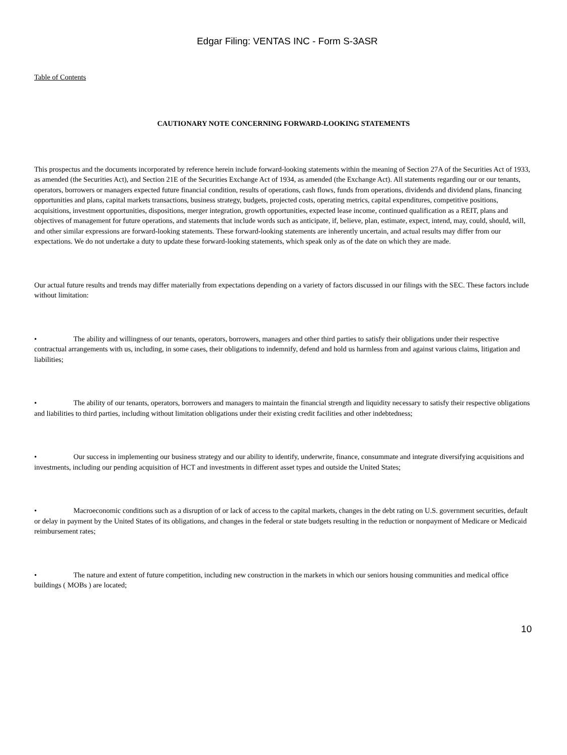Edgar Filing: VENTAS INC - Form S-3ASR
Table of Contents
CAUTIONARY NOTE CONCERNING FORWARD-LOOKING STATEMENTS
This prospectus and the documents incorporated by reference herein include forward-looking statements within the meaning of Section 27A of the Securities Act of 1933, as amended (the Securities Act), and Section 21E of the Securities Exchange Act of 1934, as amended (the Exchange Act). All statements regarding our or our tenants, operators, borrowers or managers expected future financial condition, results of operations, cash flows, funds from operations, dividends and dividend plans, financing opportunities and plans, capital markets transactions, business strategy, budgets, projected costs, operating metrics, capital expenditures, competitive positions, acquisitions, investment opportunities, dispositions, merger integration, growth opportunities, expected lease income, continued qualification as a REIT, plans and objectives of management for future operations, and statements that include words such as anticipate, if, believe, plan, estimate, expect, intend, may, could, should, will, and other similar expressions are forward-looking statements. These forward-looking statements are inherently uncertain, and actual results may differ from our expectations. We do not undertake a duty to update these forward-looking statements, which speak only as of the date on which they are made.
Our actual future results and trends may differ materially from expectations depending on a variety of factors discussed in our filings with the SEC. These factors include without limitation:
• The ability and willingness of our tenants, operators, borrowers, managers and other third parties to satisfy their obligations under their respective contractual arrangements with us, including, in some cases, their obligations to indemnify, defend and hold us harmless from and against various claims, litigation and liabilities;
• The ability of our tenants, operators, borrowers and managers to maintain the financial strength and liquidity necessary to satisfy their respective obligations and liabilities to third parties, including without limitation obligations under their existing credit facilities and other indebtedness;
• Our success in implementing our business strategy and our ability to identify, underwrite, finance, consummate and integrate diversifying acquisitions and investments, including our pending acquisition of HCT and investments in different asset types and outside the United States;
• Macroeconomic conditions such as a disruption of or lack of access to the capital markets, changes in the debt rating on U.S. government securities, default or delay in payment by the United States of its obligations, and changes in the federal or state budgets resulting in the reduction or nonpayment of Medicare or Medicaid reimbursement rates;
• The nature and extent of future competition, including new construction in the markets in which our seniors housing communities and medical office buildings ( MOBs ) are located;
10